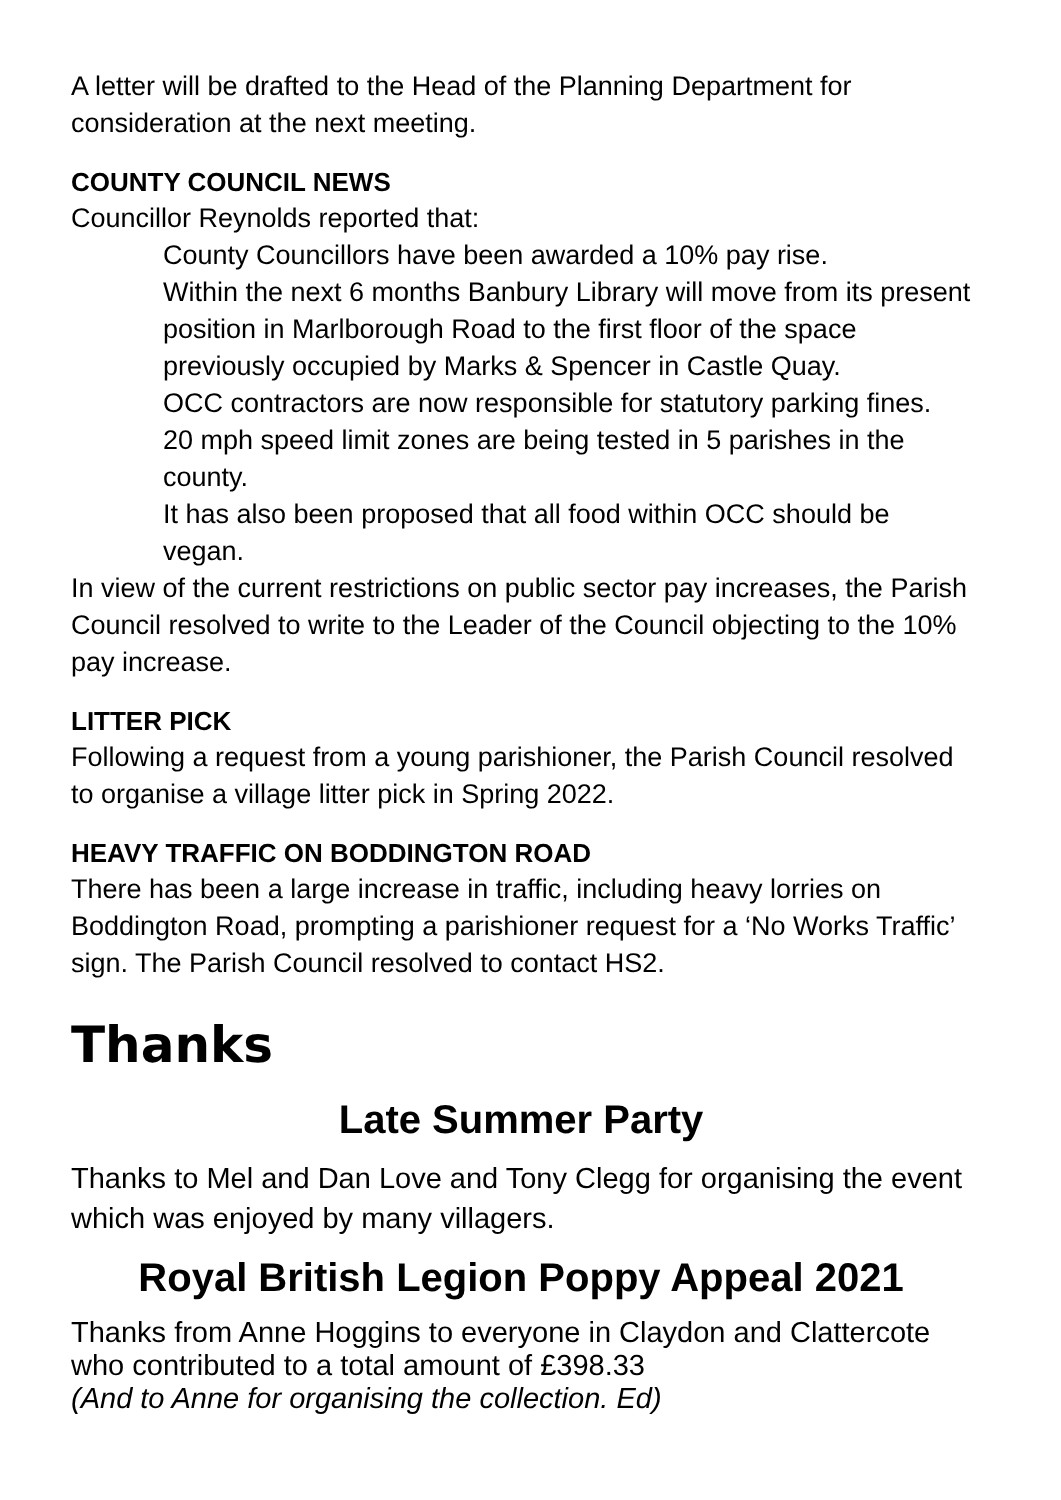A letter will be drafted to the Head of the Planning Department for consideration at the next meeting.
COUNTY COUNCIL NEWS
Councillor Reynolds reported that:
County Councillors have been awarded a 10% pay rise.
Within the next 6 months Banbury Library will move from its present position in Marlborough Road to the first floor of the space previously occupied by Marks & Spencer in Castle Quay.
OCC contractors are now responsible for statutory parking fines.
20 mph speed limit zones are being tested in 5 parishes in the county.
It has also been proposed that all food within OCC should be vegan.
In view of the current restrictions on public sector pay increases, the Parish Council resolved to write to the Leader of the Council objecting to the 10% pay increase.
LITTER PICK
Following a request from a young parishioner, the Parish Council resolved to organise a village litter pick in Spring 2022.
HEAVY TRAFFIC ON BODDINGTON ROAD
There has been a large increase in traffic, including heavy lorries on Boddington Road, prompting a parishioner request for a ‘No Works Traffic’ sign. The Parish Council resolved to contact HS2.
Thanks
Late Summer Party
Thanks to Mel and Dan Love and Tony Clegg for organising the event which was enjoyed by many villagers.
Royal British Legion Poppy Appeal 2021
Thanks from Anne Hoggins to everyone in Claydon and Clattercote who contributed to a total amount of £398.33
(And to Anne for organising the collection. Ed)